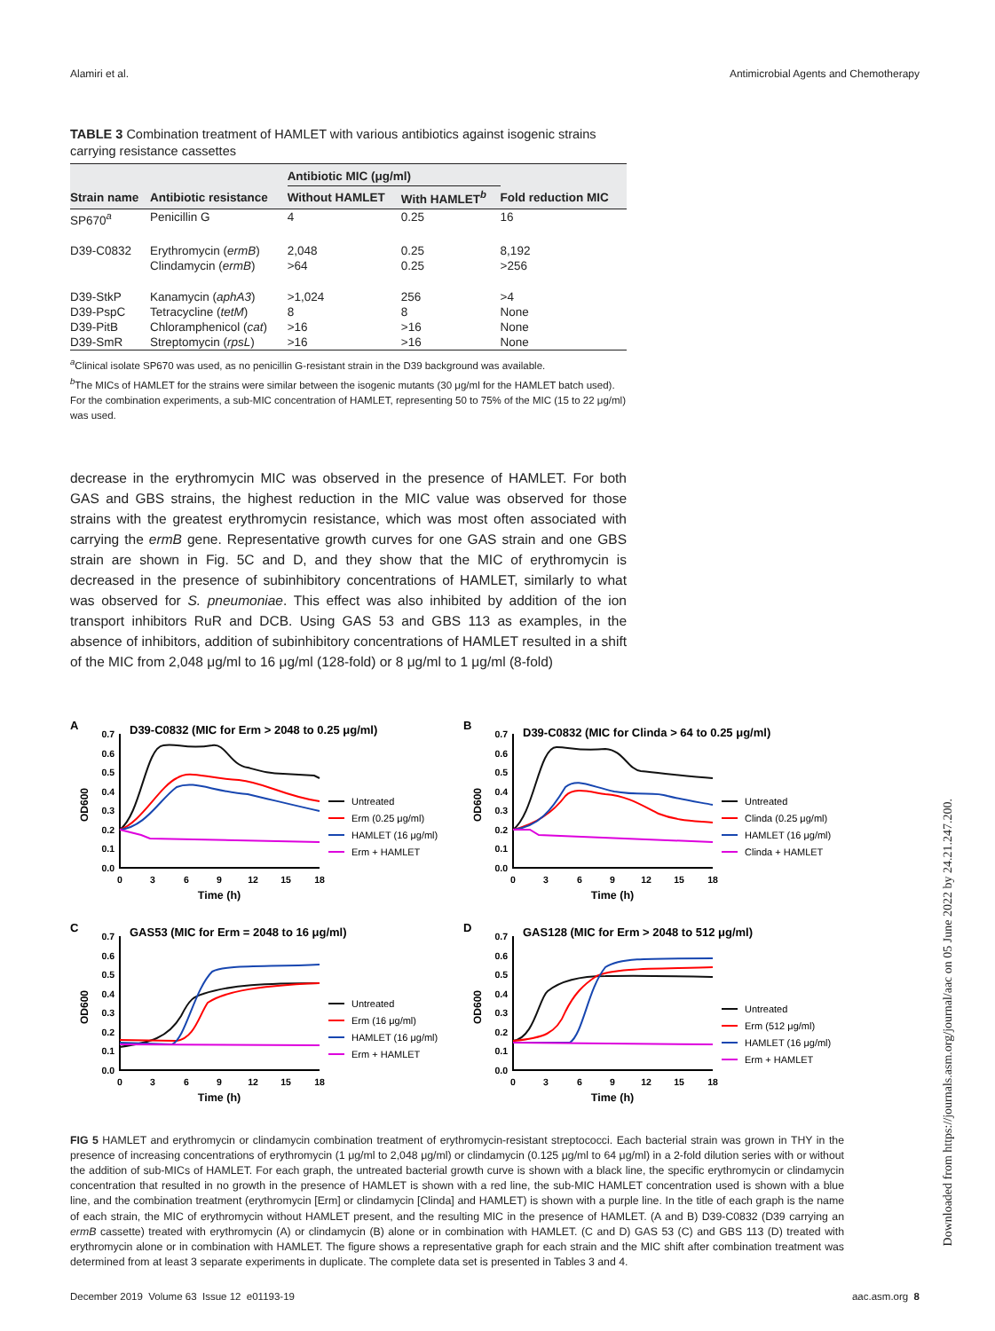Alamiri et al. Antimicrobial Agents and Chemotherapy
TABLE 3 Combination treatment of HAMLET with various antibiotics against isogenic strains carrying resistance cassettes
| | | Antibiotic MIC (μg/ml) | | |
| --- | --- | --- | --- | --- |
| Strain name | Antibiotic resistance | Without HAMLET | With HAMLET<sup>b</sup> | Fold reduction MIC |
| SP670<sup>a</sup> | Penicillin G | 4 | 0.25 | 16 |
| D39-C0832 | Erythromycin ( ermB ) | 2,048 | 0.25 | 8,192 |
| | Clindamycin ( ermB ) | >64 | 0.25 | >256 |
| D39-StkP | Kanamycin ( aphA3 ) | >1,024 | 256 | >4 |
| D39-PspC | Tetracycline ( tetM ) | 8 | 8 | None |
| D39-PitB | Chloramphenicol ( cat ) | >16 | >16 | None |
| D39-SmR | Streptomycin ( rpsL ) | >16 | >16 | None |
<sup>a</sup> Clinical isolate SP670 was used, as no penicillin G-resistant strain in the D39 background was available.
<sup>b</sup> The MICs of HAMLET for the strains were similar between the isogenic mutants (30 μg/ml for the HAMLET batch used). For the combination experiments, a sub-MIC concentration of HAMLET, representing 50 to 75% of the MIC (15 to 22 μg/ml) was used.
decrease in the erythromycin MIC was observed in the presence of HAMLET. For both GAS and GBS strains, the highest reduction in the MIC value was observed for those strains with the greatest erythromycin resistance, which was most often associated with carrying the ermB gene. Representative growth curves for one GAS strain and one GBS strain are shown in Fig. 5C and D, and they show that the MIC of erythromycin is decreased in the presence of subinhibitory concentrations of HAMLET, similarly to what was observed for S. pneumoniae. This effect was also inhibited by addition of the ion transport inhibitors RuR and DCB. Using GAS 53 and GBS 113 as examples, in the absence of inhibitors, addition of subinhibitory concentrations of HAMLET resulted in a shift of the MIC from 2,048 μg/ml to 16 μg/ml (128-fold) or 8 μg/ml to 1 μg/ml (8-fold)
A
D39-C0832 (MIC for Erm > 2048 to 0.25 μg/ml)
0.7
0.6
0.5
0.4
0.3
0.2
0.1
0.0
OD600
0
3
6
9
12
15
18
Time (h)
Untreated
Erm (0.25 μg/ml)
HAMLET (16 μg/ml)
Erm + HAMLET
B
D39-C0832 (MIC for Clinda > 64 to 0.25 μg/ml)
0.7
0.6
0.5
0.4
0.3
0.2
0.1
0.0
OD600
0
3
6
9
12
15
18
Time (h)
Untreated
Clinda (0.25 μg/ml)
HAMLET (16 μg/ml)
Clinda + HAMLET
C
GAS53 (MIC for Erm = 2048 to 16 μg/ml)
0.7
0.6
0.5
0.4
0.3
0.2
0.1
0.0
OD600
0
3
6
9
12
15
18
Time (h)
Untreated
Erm (16 μg/ml)
HAMLET (16 μg/ml)
Erm + HAMLET
D
GAS128 (MIC for Erm > 2048 to 512 μg/ml)
0.7
0.6
0.5
0.4
0.3
0.2
0.1
0.0
OD600
0
3
6
9
12
15
18
Time (h)
Untreated
Erm (512 μg/ml)
HAMLET (16 μg/ml)
Erm + HAMLET
FIG 5 HAMLET and erythromycin or clindamycin combination treatment of erythromycin-resistant streptococci. Each bacterial strain was grown in THY in the presence of increasing concentrations of erythromycin (1 μg/ml to 2,048 μg/ml) or clindamycin (0.125 μg/ml to 64 μg/ml) in a 2-fold dilution series with or without the addition of sub-MICs of HAMLET. For each graph, the untreated bacterial growth curve is shown with a black line, the specific erythromycin or clindamycin concentration that resulted in no growth in the presence of HAMLET is shown with a red line, the sub-MIC HAMLET concentration used is shown with a blue line, and the combination treatment (erythromycin [Erm] or clindamycin [Clinda] and HAMLET) is shown with a purple line. In the title of each graph is the name of each strain, the MIC of erythromycin without HAMLET present, and the resulting MIC in the presence of HAMLET. (A and B) D39-C0832 (D39 carrying an ermB cassette) treated with erythromycin (A) or clindamycin (B) alone or in combination with HAMLET. (C and D) GAS 53 (C) and GBS 113 (D) treated with erythromycin alone or in combination with HAMLET. The figure shows a representative graph for each strain and the MIC shift after combination treatment was determined from at least 3 separate experiments in duplicate. The complete data set is presented in Tables 3 and 4.
December 2019 Volume 63 Issue 12 e01193-19 aac.asm.org 8
Downloaded from https://journals.asm.org/journal/aac on 05 June 2022 by 24.21.247.200.